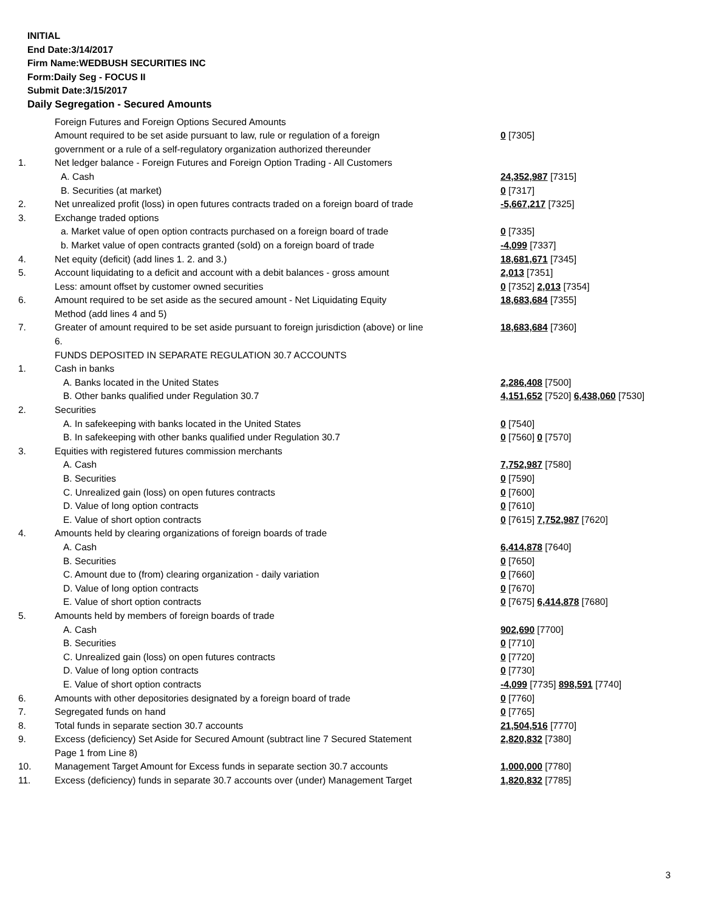INITIAL
End Date:3/14/2017
Firm Name:WEDBUSH SECURITIES INC
Form:Daily Seg - FOCUS II
Submit Date:3/15/2017
Daily Segregation - Secured Amounts
| | Foreign Futures and Foreign Options Secured Amounts | |
| | Amount required to be set aside pursuant to law, rule or regulation of a foreign government or a rule of a self-regulatory organization authorized thereunder | 0 [7305] |
| 1. | Net ledger balance - Foreign Futures and Foreign Option Trading - All Customers | |
| | A. Cash | 24,352,987 [7315] |
| | B. Securities (at market) | 0 [7317] |
| 2. | Net unrealized profit (loss) in open futures contracts traded on a foreign board of trade | -5,667,217 [7325] |
| 3. | Exchange traded options | |
| | a. Market value of open option contracts purchased on a foreign board of trade | 0 [7335] |
| | b. Market value of open contracts granted (sold) on a foreign board of trade | -4,099 [7337] |
| 4. | Net equity (deficit) (add lines 1. 2. and 3.) | 18,681,671 [7345] |
| 5. | Account liquidating to a deficit and account with a debit balances - gross amount | 2,013 [7351] |
| | Less: amount offset by customer owned securities | 0 [7352] 2,013 [7354] |
| 6. | Amount required to be set aside as the secured amount - Net Liquidating Equity Method (add lines 4 and 5) | 18,683,684 [7355] |
| 7. | Greater of amount required to be set aside pursuant to foreign jurisdiction (above) or line 6. | 18,683,684 [7360] |
| | FUNDS DEPOSITED IN SEPARATE REGULATION 30.7 ACCOUNTS | |
| 1. | Cash in banks | |
| | A. Banks located in the United States | 2,286,408 [7500] |
| | B. Other banks qualified under Regulation 30.7 | 4,151,652 [7520] 6,438,060 [7530] |
| 2. | Securities | |
| | A. In safekeeping with banks located in the United States | 0 [7540] |
| | B. In safekeeping with other banks qualified under Regulation 30.7 | 0 [7560] 0 [7570] |
| 3. | Equities with registered futures commission merchants | |
| | A. Cash | 7,752,987 [7580] |
| | B. Securities | 0 [7590] |
| | C. Unrealized gain (loss) on open futures contracts | 0 [7600] |
| | D. Value of long option contracts | 0 [7610] |
| | E. Value of short option contracts | 0 [7615] 7,752,987 [7620] |
| 4. | Amounts held by clearing organizations of foreign boards of trade | |
| | A. Cash | 6,414,878 [7640] |
| | B. Securities | 0 [7650] |
| | C. Amount due to (from) clearing organization - daily variation | 0 [7660] |
| | D. Value of long option contracts | 0 [7670] |
| | E. Value of short option contracts | 0 [7675] 6,414,878 [7680] |
| 5. | Amounts held by members of foreign boards of trade | |
| | A. Cash | 902,690 [7700] |
| | B. Securities | 0 [7710] |
| | C. Unrealized gain (loss) on open futures contracts | 0 [7720] |
| | D. Value of long option contracts | 0 [7730] |
| | E. Value of short option contracts | -4,099 [7735] 898,591 [7740] |
| 6. | Amounts with other depositories designated by a foreign board of trade | 0 [7760] |
| 7. | Segregated funds on hand | 0 [7765] |
| 8. | Total funds in separate section 30.7 accounts | 21,504,516 [7770] |
| 9. | Excess (deficiency) Set Aside for Secured Amount (subtract line 7 Secured Statement Page 1 from Line 8) | 2,820,832 [7380] |
| 10. | Management Target Amount for Excess funds in separate section 30.7 accounts | 1,000,000 [7780] |
| 11. | Excess (deficiency) funds in separate 30.7 accounts over (under) Management Target | 1,820,832 [7785] |
3